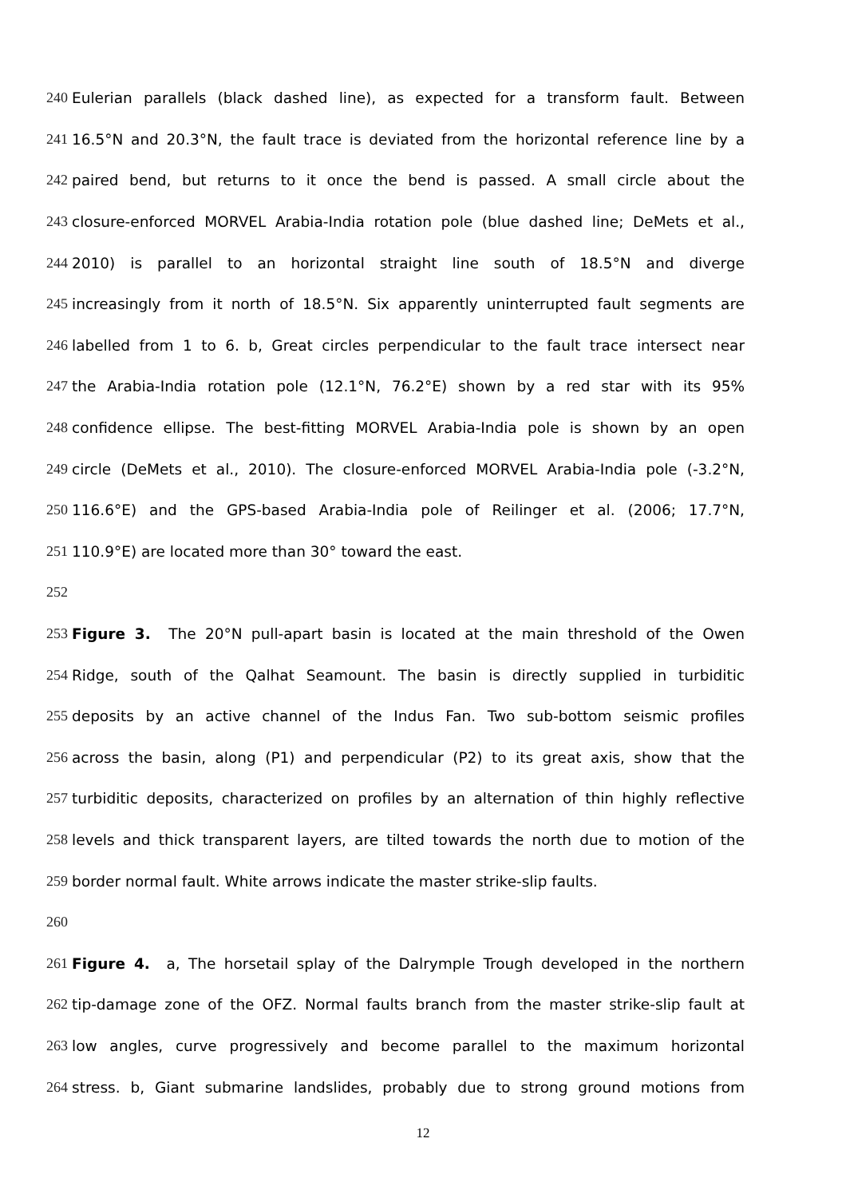240 Eulerian parallels (black dashed line), as expected for a transform fault. Between
241 16.5°N and 20.3°N, the fault trace is deviated from the horizontal reference line by a
242 paired bend, but returns to it once the bend is passed. A small circle about the
243 closure-enforced MORVEL Arabia-India rotation pole (blue dashed line; DeMets et al.,
244 2010) is parallel to an horizontal straight line south of 18.5°N and diverge
245 increasingly from it north of 18.5°N. Six apparently uninterrupted fault segments are
246 labelled from 1 to 6. b, Great circles perpendicular to the fault trace intersect near
247 the Arabia-India rotation pole (12.1°N, 76.2°E) shown by a red star with its 95%
248 confidence ellipse. The best-fitting MORVEL Arabia-India pole is shown by an open
249 circle (DeMets et al., 2010). The closure-enforced MORVEL Arabia-India pole (-3.2°N,
250 116.6°E) and the GPS-based Arabia-India pole of Reilinger et al. (2006; 17.7°N,
251 110.9°E) are located more than 30° toward the east.
252
253 Figure 3. The 20°N pull-apart basin is located at the main threshold of the Owen
254 Ridge, south of the Qalhat Seamount. The basin is directly supplied in turbiditic
255 deposits by an active channel of the Indus Fan. Two sub-bottom seismic profiles
256 across the basin, along (P1) and perpendicular (P2) to its great axis, show that the
257 turbiditic deposits, characterized on profiles by an alternation of thin highly reflective
258 levels and thick transparent layers, are tilted towards the north due to motion of the
259 border normal fault. White arrows indicate the master strike-slip faults.
260
261 Figure 4. a, The horsetail splay of the Dalrymple Trough developed in the northern
262 tip-damage zone of the OFZ. Normal faults branch from the master strike-slip fault at
263 low angles, curve progressively and become parallel to the maximum horizontal
264 stress. b, Giant submarine landslides, probably due to strong ground motions from
12